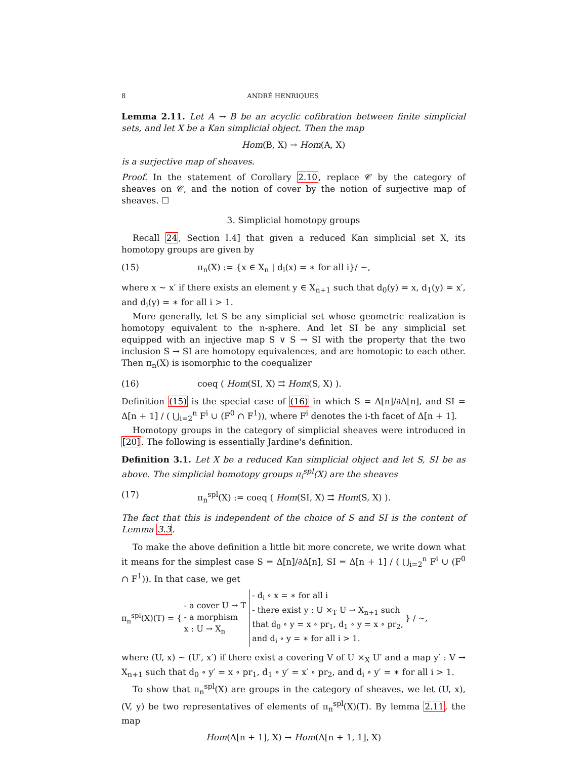8 ANDRÉ HENRIQUES
Lemma 2.11. Let A → B be an acyclic cofibration between finite simplicial sets, and let X be a Kan simplicial object. Then the map
Hom(B, X) → Hom(A, X)
is a surjective map of sheaves.
Proof. In the statement of Corollary 2.10, replace 𝒞 by the category of sheaves on 𝒞, and the notion of cover by the notion of surjective map of sheaves. ☐
3. Simplicial homotopy groups
Recall 24, Section I.4] that given a reduced Kan simplicial set X, its homotopy groups are given by
(15) π<sub>n</sub>(X) := {x ∈ X<sub>n</sub> | d<sub>i</sub>(x) = ∗ for all i}/ ∼,
where x ∼ x′ if there exists an element y ∈ X<sub>n+1</sub> such that d<sub>0</sub>(y) = x, d<sub>1</sub>(y) = x′, and d<sub>i</sub>(y) = ∗ for all i > 1.
More generally, let S be any simplicial set whose geometric realization is homotopy equivalent to the n-sphere. And let SI be any simplicial set equipped with an injective map S ∨ S → SI with the property that the two inclusion S → SI are homotopy equivalences, and are homotopic to each other. Then π<sub>n</sub>(X) is isomorphic to the coequalizer
(16) coeq ( Hom(SI, X) ⇉ Hom(S, X) ).
Definition (15) is the special case of (16) in which S = Δ[n]/∂Δ[n], and SI = Δ[n + 1] / ( ⋃<sub>i=2</sub><sup>n</sup> F<sup>i</sup> ∪ (F<sup>0</sup> ∩ F<sup>1</sup>)), where F<sup>i</sup> denotes the i-th facet of Δ[n + 1].
Homotopy groups in the category of simplicial sheaves were introduced in [20]. The following is essentially Jardine's definition.
Definition 3.1. Let X be a reduced Kan simplicial object and let S, SI be as above. The simplicial homotopy groups π<sub>i</sub><sup>spl</sup>(X) are the sheaves
(17) π<sub>n</sub><sup>spl</sup>(X) := coeq ( Hom(SI, X) ⇉ Hom(S, X) ).
The fact that this is independent of the choice of S and SI is the content of Lemma 3.3.
To make the above definition a little bit more concrete, we write down what it means for the simplest case S = Δ[n]/∂Δ[n], SI = Δ[n + 1] / ( ⋃<sub>i=2</sub><sup>n</sup> F<sup>i</sup> ∪ (F<sup>0</sup> ∩ F<sup>1</sup>)). In that case, we get
π<sub>n</sub><sup>spl</sup>(X)(T) = { - a cover U → T
- a morphism
x : U → X<sub>n</sub> - d<sub>i</sub> ∘ x = ∗ for all i
- there exist y : U ×<sub>T</sub> U → X<sub>n+1</sub> such
that d<sub>0</sub> ∘ y = x ∘ pr<sub>1</sub>, d<sub>1</sub> ∘ y = x ∘ pr<sub>2</sub>,
and d<sub>i</sub> ∘ y = ∗ for all i > 1. } / ∼,
where (U, x) ∼ (U′, x′) if there exist a covering V of U ×<sub>X</sub> U′ and a map y′ : V → X<sub>n+1</sub> such that d<sub>0</sub> ∘ y′ = x ∘ pr<sub>1</sub>, d<sub>1</sub> ∘ y′ = x′ ∘ pr<sub>2</sub>, and d<sub>i</sub> ∘ y′ = ∗ for all i > 1.
To show that π<sub>n</sub><sup>spl</sup>(X) are groups in the category of sheaves, we let (U, x), (V, y) be two representatives of elements of π<sub>n</sub><sup>spl</sup>(X)(T). By lemma 2.11, the map
Hom(Δ[n + 1], X) → Hom(Λ[n + 1, 1], X)